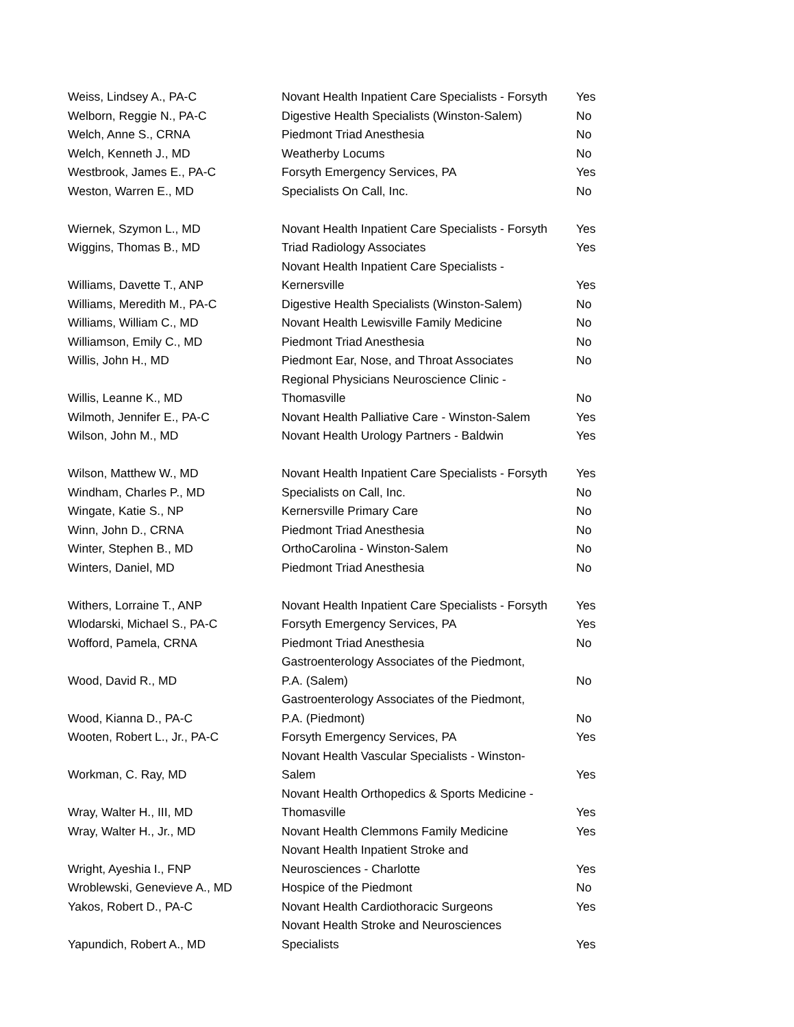| Weiss, Lindsey A., PA-C | Novant Health Inpatient Care Specialists - Forsyth | Yes |
| Welborn, Reggie N., PA-C | Digestive Health Specialists (Winston-Salem) | No |
| Welch, Anne S., CRNA | Piedmont Triad Anesthesia | No |
| Welch, Kenneth J., MD | Weatherby Locums | No |
| Westbrook, James E., PA-C | Forsyth Emergency Services, PA | Yes |
| Weston, Warren E., MD | Specialists On Call, Inc. | No |
| Wiernek, Szymon L., MD | Novant Health Inpatient Care Specialists - Forsyth | Yes |
| Wiggins, Thomas B., MD | Triad Radiology Associates | Yes |
| Williams, Davette T., ANP | Novant Health Inpatient Care Specialists - Kernersville | Yes |
| Williams, Meredith M., PA-C | Digestive Health Specialists (Winston-Salem) | No |
| Williams, William C., MD | Novant Health Lewisville Family Medicine | No |
| Williamson, Emily C., MD | Piedmont Triad Anesthesia | No |
| Willis, John H., MD | Piedmont Ear, Nose, and Throat Associates | No |
| Willis, Leanne K., MD | Regional Physicians Neuroscience Clinic - Thomasville | No |
| Wilmoth, Jennifer E., PA-C | Novant Health Palliative Care - Winston-Salem | Yes |
| Wilson, John M., MD | Novant Health Urology Partners - Baldwin | Yes |
| Wilson, Matthew W., MD | Novant Health Inpatient Care Specialists - Forsyth | Yes |
| Windham, Charles P., MD | Specialists on Call, Inc. | No |
| Wingate, Katie S., NP | Kernersville Primary Care | No |
| Winn, John D., CRNA | Piedmont Triad Anesthesia | No |
| Winter, Stephen B., MD | OrthoCarolina - Winston-Salem | No |
| Winters, Daniel, MD | Piedmont Triad Anesthesia | No |
| Withers, Lorraine T., ANP | Novant Health Inpatient Care Specialists - Forsyth | Yes |
| Wlodarski, Michael S., PA-C | Forsyth Emergency Services, PA | Yes |
| Wofford, Pamela, CRNA | Piedmont Triad Anesthesia | No |
| Wood, David R., MD | Gastroenterology Associates of the Piedmont, P.A. (Salem) | No |
| Wood, Kianna D., PA-C | Gastroenterology Associates of the Piedmont, P.A. (Piedmont) | No |
| Wooten, Robert L., Jr., PA-C | Forsyth Emergency Services, PA | Yes |
| Workman, C. Ray, MD | Novant Health Vascular Specialists - Winston- Salem | Yes |
| Wray, Walter H., III, MD | Novant Health Orthopedics & Sports Medicine - Thomasville | Yes |
| Wray, Walter H., Jr., MD | Novant Health Clemmons Family Medicine | Yes |
| Wright, Ayeshia I., FNP | Novant Health Inpatient Stroke and Neurosciences - Charlotte | Yes |
| Wroblewski, Genevieve A., MD | Hospice of the Piedmont | No |
| Yakos, Robert D., PA-C | Novant Health Cardiothoracic Surgeons | Yes |
| Yapundich, Robert A., MD | Novant Health Stroke and Neurosciences Specialists | Yes |